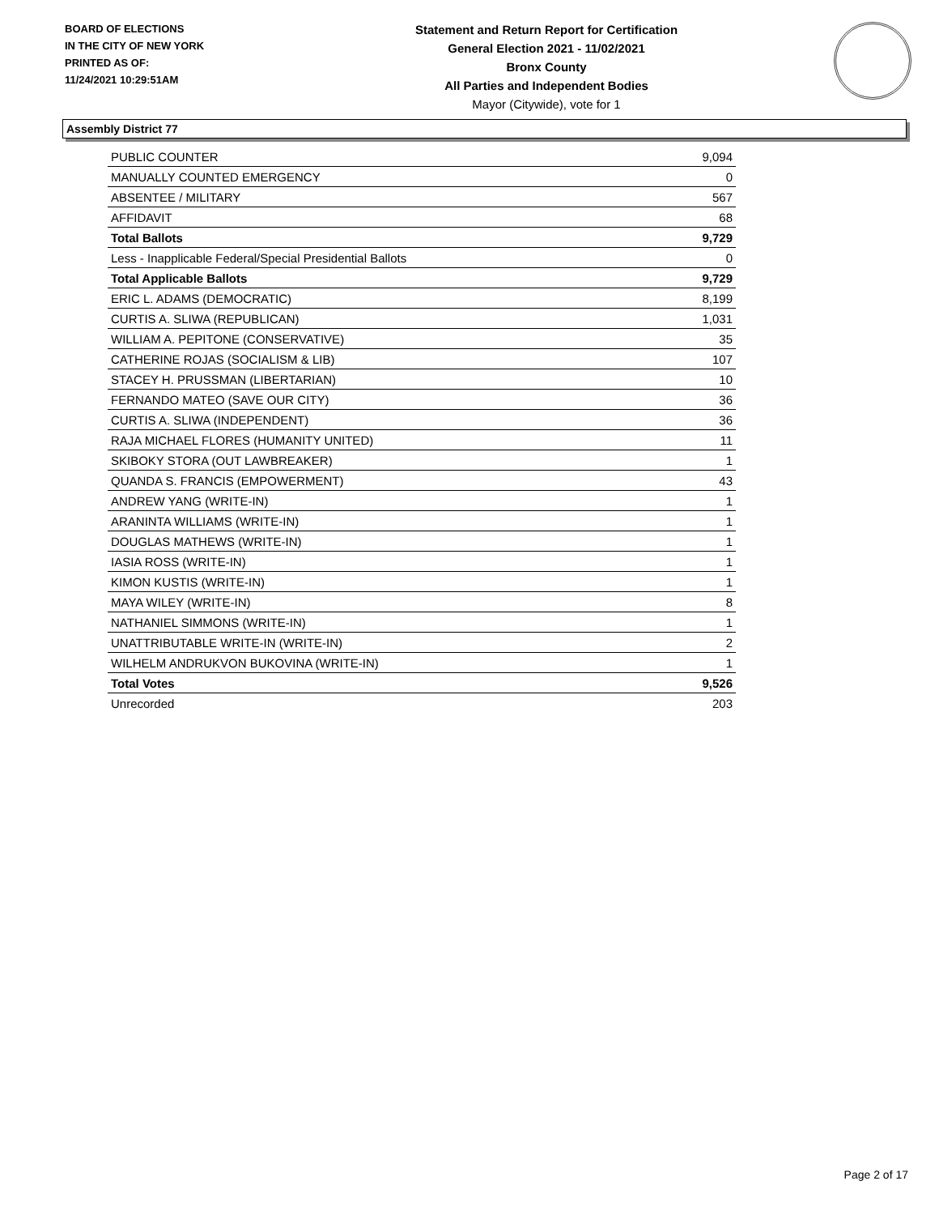BOARD OF ELECTIONS
IN THE CITY OF NEW YORK
PRINTED AS OF:
11/24/2021 10:29:51AM
Statement and Return Report for Certification
General Election 2021 - 11/02/2021
Bronx County
All Parties and Independent Bodies
Mayor (Citywide), vote for 1
Assembly District 77
| PUBLIC COUNTER | 9,094 |
| MANUALLY COUNTED EMERGENCY | 0 |
| ABSENTEE / MILITARY | 567 |
| AFFIDAVIT | 68 |
| Total Ballots | 9,729 |
| Less - Inapplicable Federal/Special Presidential Ballots | 0 |
| Total Applicable Ballots | 9,729 |
| ERIC L. ADAMS (DEMOCRATIC) | 8,199 |
| CURTIS A. SLIWA (REPUBLICAN) | 1,031 |
| WILLIAM A. PEPITONE (CONSERVATIVE) | 35 |
| CATHERINE ROJAS (SOCIALISM & LIB) | 107 |
| STACEY H. PRUSSMAN (LIBERTARIAN) | 10 |
| FERNANDO MATEO (SAVE OUR CITY) | 36 |
| CURTIS A. SLIWA (INDEPENDENT) | 36 |
| RAJA MICHAEL FLORES (HUMANITY UNITED) | 11 |
| SKIBOKY STORA (OUT LAWBREAKER) | 1 |
| QUANDA S. FRANCIS (EMPOWERMENT) | 43 |
| ANDREW YANG (WRITE-IN) | 1 |
| ARANINTA WILLIAMS (WRITE-IN) | 1 |
| DOUGLAS MATHEWS (WRITE-IN) | 1 |
| IASIA ROSS (WRITE-IN) | 1 |
| KIMON KUSTIS (WRITE-IN) | 1 |
| MAYA WILEY (WRITE-IN) | 8 |
| NATHANIEL SIMMONS (WRITE-IN) | 1 |
| UNATTRIBUTABLE WRITE-IN (WRITE-IN) | 2 |
| WILHELM ANDRUKVON BUKOVINA (WRITE-IN) | 1 |
| Total Votes | 9,526 |
| Unrecorded | 203 |
Page 2 of 17